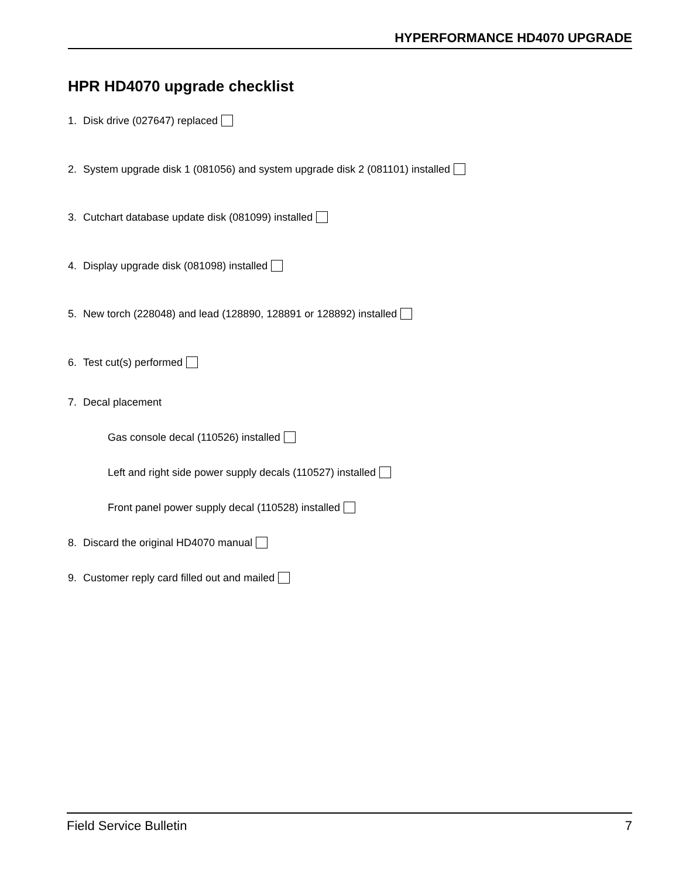HYPERFORMANCE HD4070 UPGRADE
HPR HD4070 upgrade checklist
1. Disk drive (027647) replaced
2. System upgrade disk 1 (081056) and system upgrade disk 2 (081101) installed
3. Cutchart database update disk (081099) installed
4. Display upgrade disk (081098) installed
5. New torch (228048) and lead (128890, 128891 or 128892) installed
6. Test cut(s) performed
7. Decal placement
Gas console decal (110526) installed
Left and right side power supply decals (110527) installed
Front panel power supply decal (110528) installed
8. Discard the original HD4070 manual
9. Customer reply card filled out and mailed
Field Service Bulletin 7